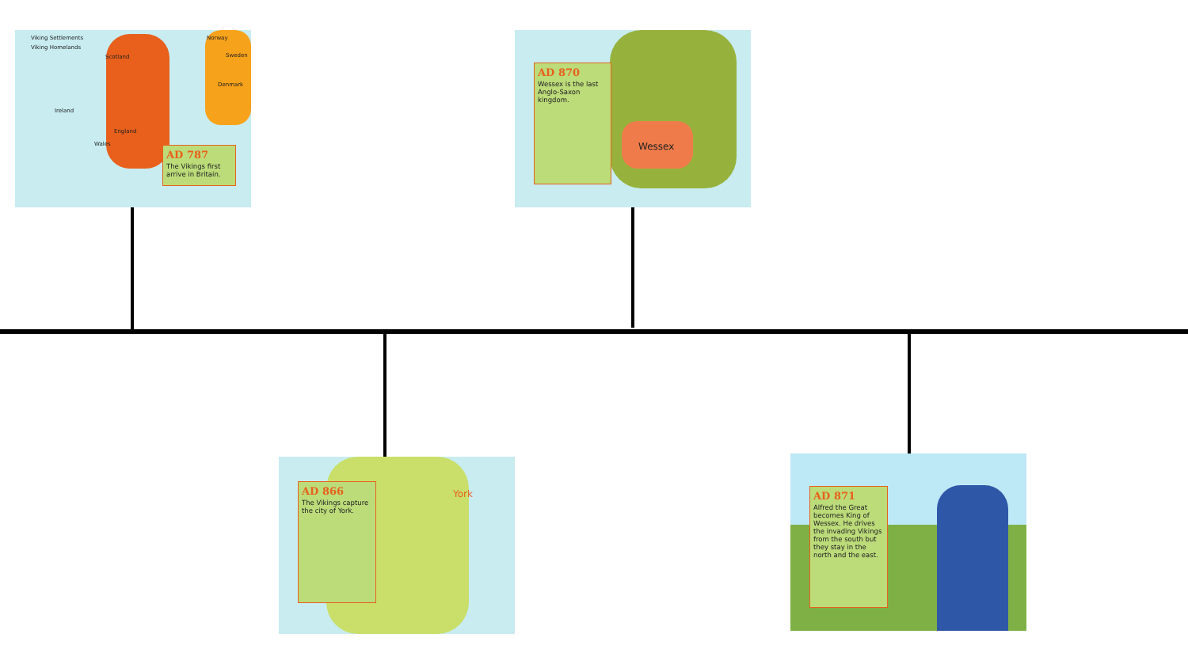Viking Settlements
Viking Homelands
Norway
Sweden
Scotland
Denmark
Ireland
England
Wales
AD 787
The Vikings first arrive in Britain.
Wessex
AD 870
Wessex is the last Anglo-Saxon kingdom.
York
AD 866
The Vikings capture the city of York.
AD 871
Alfred the Great becomes King of Wessex. He drives the invading Vikings from the south but they stay in the north and the east.